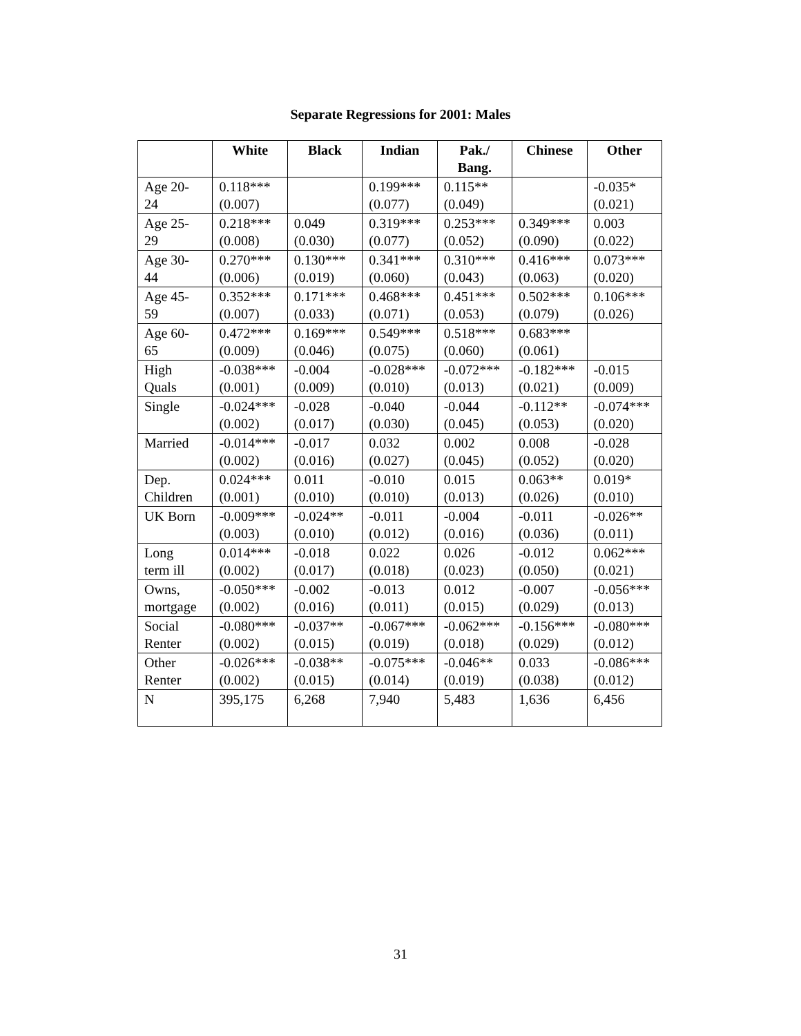Separate Regressions for 2001: Males
| | White | Black | Indian | Pak./ Bang. | Chinese | Other |
| --- | --- | --- | --- | --- | --- | --- |
| Age 20- 24 | 0.118*** (0.007) | | 0.199*** (0.077) | 0.115** (0.049) | | -0.035* (0.021) |
| Age 25- 29 | 0.218*** (0.008) | 0.049 (0.030) | 0.319*** (0.077) | 0.253*** (0.052) | 0.349*** (0.090) | 0.003 (0.022) |
| Age 30- 44 | 0.270*** (0.006) | 0.130*** (0.019) | 0.341*** (0.060) | 0.310*** (0.043) | 0.416*** (0.063) | 0.073*** (0.020) |
| Age 45- 59 | 0.352*** (0.007) | 0.171*** (0.033) | 0.468*** (0.071) | 0.451*** (0.053) | 0.502*** (0.079) | 0.106*** (0.026) |
| Age 60- 65 | 0.472*** (0.009) | 0.169*** (0.046) | 0.549*** (0.075) | 0.518*** (0.060) | 0.683*** (0.061) | |
| High Quals | -0.038*** (0.001) | -0.004 (0.009) | -0.028*** (0.010) | -0.072*** (0.013) | -0.182*** (0.021) | -0.015 (0.009) |
| Single | -0.024*** (0.002) | -0.028 (0.017) | -0.040 (0.030) | -0.044 (0.045) | -0.112** (0.053) | -0.074*** (0.020) |
| Married | -0.014*** (0.002) | -0.017 (0.016) | 0.032 (0.027) | 0.002 (0.045) | 0.008 (0.052) | -0.028 (0.020) |
| Dep. Children | 0.024*** (0.001) | 0.011 (0.010) | -0.010 (0.010) | 0.015 (0.013) | 0.063** (0.026) | 0.019* (0.010) |
| UK Born | -0.009*** (0.003) | -0.024** (0.010) | -0.011 (0.012) | -0.004 (0.016) | -0.011 (0.036) | -0.026** (0.011) |
| Long term ill | 0.014*** (0.002) | -0.018 (0.017) | 0.022 (0.018) | 0.026 (0.023) | -0.012 (0.050) | 0.062*** (0.021) |
| Owns, mortgage | -0.050*** (0.002) | -0.002 (0.016) | -0.013 (0.011) | 0.012 (0.015) | -0.007 (0.029) | -0.056*** (0.013) |
| Social Renter | -0.080*** (0.002) | -0.037** (0.015) | -0.067*** (0.019) | -0.062*** (0.018) | -0.156*** (0.029) | -0.080*** (0.012) |
| Other Renter | -0.026*** (0.002) | -0.038** (0.015) | -0.075*** (0.014) | -0.046** (0.019) | 0.033 (0.038) | -0.086*** (0.012) |
| N | 395,175 | 6,268 | 7,940 | 5,483 | 1,636 | 6,456 |
31